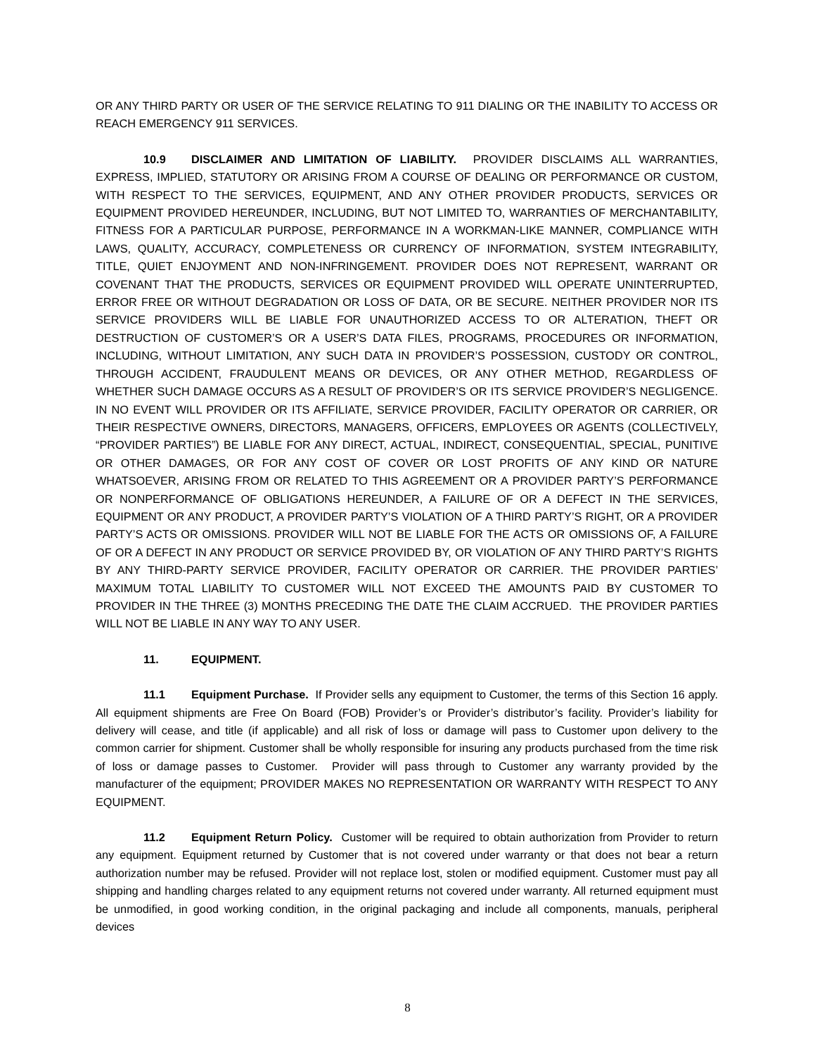OR ANY THIRD PARTY OR USER OF THE SERVICE RELATING TO 911 DIALING OR THE INABILITY TO ACCESS OR REACH EMERGENCY 911 SERVICES.
10.9 DISCLAIMER AND LIMITATION OF LIABILITY. PROVIDER DISCLAIMS ALL WARRANTIES, EXPRESS, IMPLIED, STATUTORY OR ARISING FROM A COURSE OF DEALING OR PERFORMANCE OR CUSTOM, WITH RESPECT TO THE SERVICES, EQUIPMENT, AND ANY OTHER PROVIDER PRODUCTS, SERVICES OR EQUIPMENT PROVIDED HEREUNDER, INCLUDING, BUT NOT LIMITED TO, WARRANTIES OF MERCHANTABILITY, FITNESS FOR A PARTICULAR PURPOSE, PERFORMANCE IN A WORKMAN-LIKE MANNER, COMPLIANCE WITH LAWS, QUALITY, ACCURACY, COMPLETENESS OR CURRENCY OF INFORMATION, SYSTEM INTEGRABILITY, TITLE, QUIET ENJOYMENT AND NON-INFRINGEMENT. PROVIDER DOES NOT REPRESENT, WARRANT OR COVENANT THAT THE PRODUCTS, SERVICES OR EQUIPMENT PROVIDED WILL OPERATE UNINTERRUPTED, ERROR FREE OR WITHOUT DEGRADATION OR LOSS OF DATA, OR BE SECURE. NEITHER PROVIDER NOR ITS SERVICE PROVIDERS WILL BE LIABLE FOR UNAUTHORIZED ACCESS TO OR ALTERATION, THEFT OR DESTRUCTION OF CUSTOMER’S OR A USER’S DATA FILES, PROGRAMS, PROCEDURES OR INFORMATION, INCLUDING, WITHOUT LIMITATION, ANY SUCH DATA IN PROVIDER’S POSSESSION, CUSTODY OR CONTROL, THROUGH ACCIDENT, FRAUDULENT MEANS OR DEVICES, OR ANY OTHER METHOD, REGARDLESS OF WHETHER SUCH DAMAGE OCCURS AS A RESULT OF PROVIDER’S OR ITS SERVICE PROVIDER’S NEGLIGENCE. IN NO EVENT WILL PROVIDER OR ITS AFFILIATE, SERVICE PROVIDER, FACILITY OPERATOR OR CARRIER, OR THEIR RESPECTIVE OWNERS, DIRECTORS, MANAGERS, OFFICERS, EMPLOYEES OR AGENTS (COLLECTIVELY, “PROVIDER PARTIES”) BE LIABLE FOR ANY DIRECT, ACTUAL, INDIRECT, CONSEQUENTIAL, SPECIAL, PUNITIVE OR OTHER DAMAGES, OR FOR ANY COST OF COVER OR LOST PROFITS OF ANY KIND OR NATURE WHATSOEVER, ARISING FROM OR RELATED TO THIS AGREEMENT OR A PROVIDER PARTY’S PERFORMANCE OR NONPERFORMANCE OF OBLIGATIONS HEREUNDER, A FAILURE OF OR A DEFECT IN THE SERVICES, EQUIPMENT OR ANY PRODUCT, A PROVIDER PARTY’S VIOLATION OF A THIRD PARTY’S RIGHT, OR A PROVIDER PARTY’S ACTS OR OMISSIONS. PROVIDER WILL NOT BE LIABLE FOR THE ACTS OR OMISSIONS OF, A FAILURE OF OR A DEFECT IN ANY PRODUCT OR SERVICE PROVIDED BY, OR VIOLATION OF ANY THIRD PARTY’S RIGHTS BY ANY THIRD-PARTY SERVICE PROVIDER, FACILITY OPERATOR OR CARRIER. THE PROVIDER PARTIES’ MAXIMUM TOTAL LIABILITY TO CUSTOMER WILL NOT EXCEED THE AMOUNTS PAID BY CUSTOMER TO PROVIDER IN THE THREE (3) MONTHS PRECEDING THE DATE THE CLAIM ACCRUED. THE PROVIDER PARTIES WILL NOT BE LIABLE IN ANY WAY TO ANY USER.
11. EQUIPMENT.
11.1 Equipment Purchase. If Provider sells any equipment to Customer, the terms of this Section 16 apply. All equipment shipments are Free On Board (FOB) Provider’s or Provider’s distributor’s facility. Provider’s liability for delivery will cease, and title (if applicable) and all risk of loss or damage will pass to Customer upon delivery to the common carrier for shipment. Customer shall be wholly responsible for insuring any products purchased from the time risk of loss or damage passes to Customer. Provider will pass through to Customer any warranty provided by the manufacturer of the equipment; PROVIDER MAKES NO REPRESENTATION OR WARRANTY WITH RESPECT TO ANY EQUIPMENT.
11.2 Equipment Return Policy. Customer will be required to obtain authorization from Provider to return any equipment. Equipment returned by Customer that is not covered under warranty or that does not bear a return authorization number may be refused. Provider will not replace lost, stolen or modified equipment. Customer must pay all shipping and handling charges related to any equipment returns not covered under warranty. All returned equipment must be unmodified, in good working condition, in the original packaging and include all components, manuals, peripheral devices
8